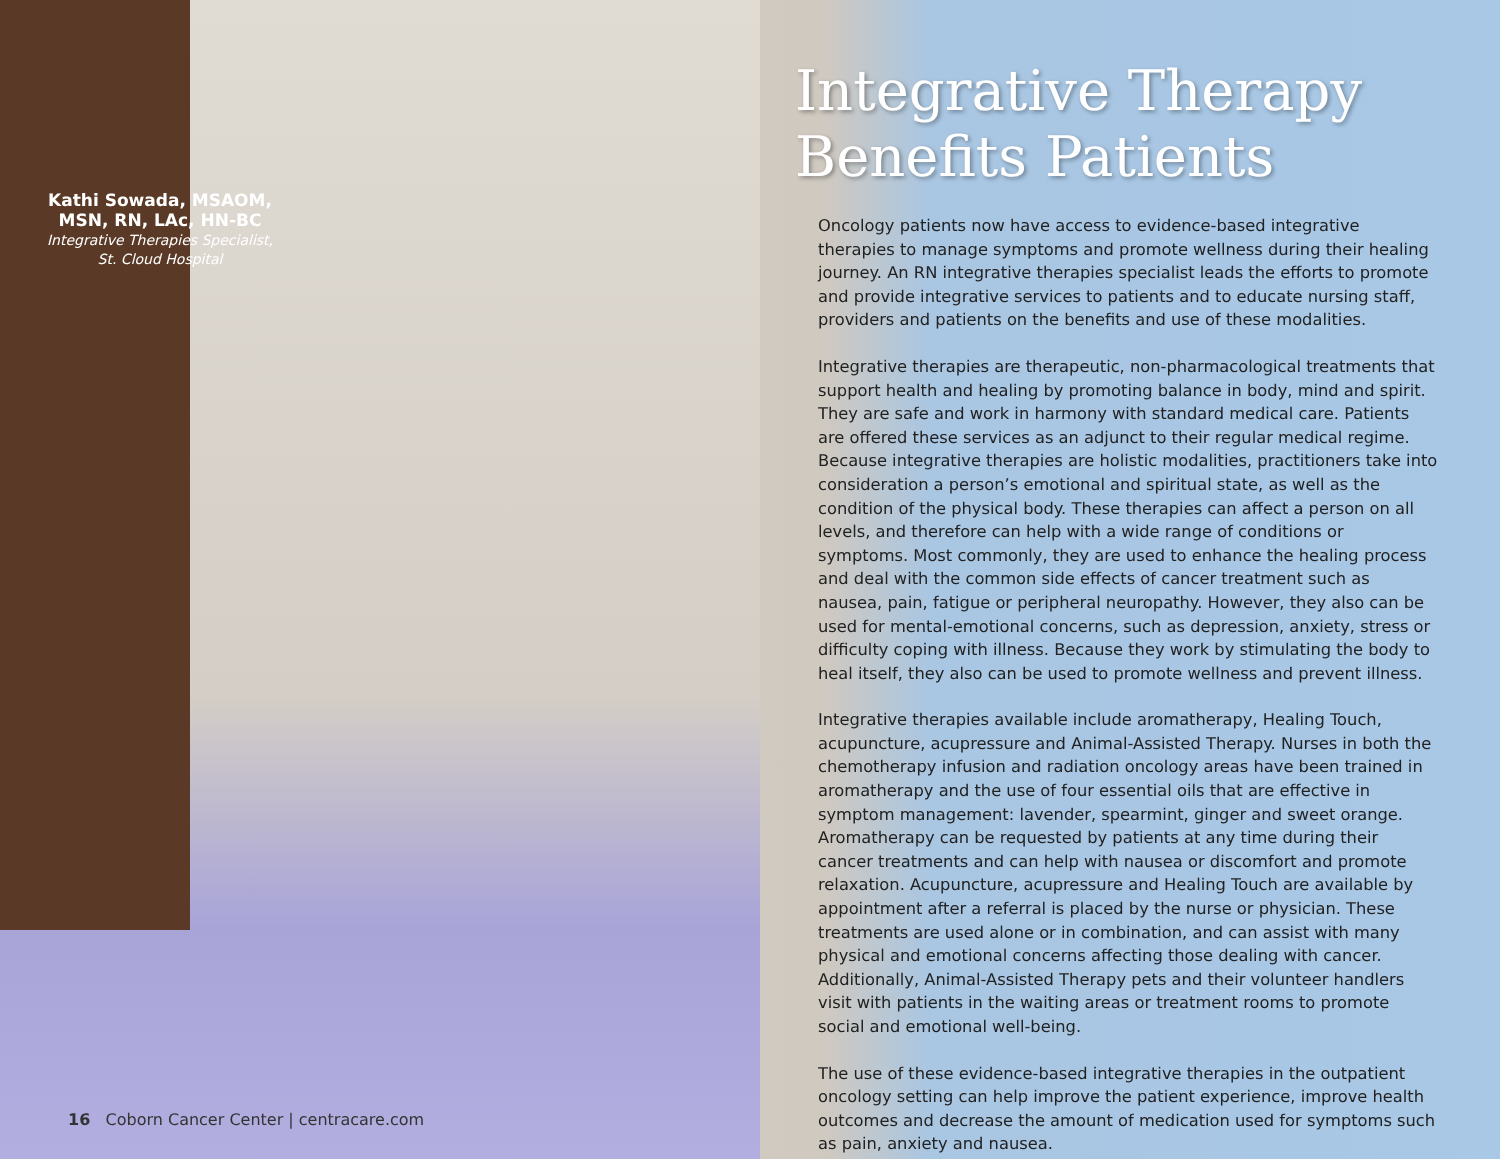Kathi Sowada, MSAOM, MSN, RN, LAc, HN-BC
Integrative Therapies Specialist, St. Cloud Hospital
16 Coborn Cancer Center | centracare.com
Integrative Therapy
Benefits Patients
Oncology patients now have access to evidence-based integrative therapies to manage symptoms and promote wellness during their healing journey. An RN integrative therapies specialist leads the efforts to promote and provide integrative services to patients and to educate nursing staff, providers and patients on the benefits and use of these modalities.
Integrative therapies are therapeutic, non-pharmacological treatments that support health and healing by promoting balance in body, mind and spirit. They are safe and work in harmony with standard medical care. Patients are offered these services as an adjunct to their regular medical regime. Because integrative therapies are holistic modalities, practitioners take into consideration a person’s emotional and spiritual state, as well as the condition of the physical body. These therapies can affect a person on all levels, and therefore can help with a wide range of conditions or symptoms. Most commonly, they are used to enhance the healing process and deal with the common side effects of cancer treatment such as nausea, pain, fatigue or peripheral neuropathy. However, they also can be used for mental-emotional concerns, such as depression, anxiety, stress or difficulty coping with illness. Because they work by stimulating the body to heal itself, they also can be used to promote wellness and prevent illness.
Integrative therapies available include aromatherapy, Healing Touch, acupuncture, acupressure and Animal-Assisted Therapy. Nurses in both the chemotherapy infusion and radiation oncology areas have been trained in aromatherapy and the use of four essential oils that are effective in symptom management: lavender, spearmint, ginger and sweet orange. Aromatherapy can be requested by patients at any time during their cancer treatments and can help with nausea or discomfort and promote relaxation. Acupuncture, acupressure and Healing Touch are available by appointment after a referral is placed by the nurse or physician. These treatments are used alone or in combination, and can assist with many physical and emotional concerns affecting those dealing with cancer. Additionally, Animal-Assisted Therapy pets and their volunteer handlers visit with patients in the waiting areas or treatment rooms to promote social and emotional well-being.
The use of these evidence-based integrative therapies in the outpatient oncology setting can help improve the patient experience, improve health outcomes and decrease the amount of medication used for symptoms such as pain, anxiety and nausea.